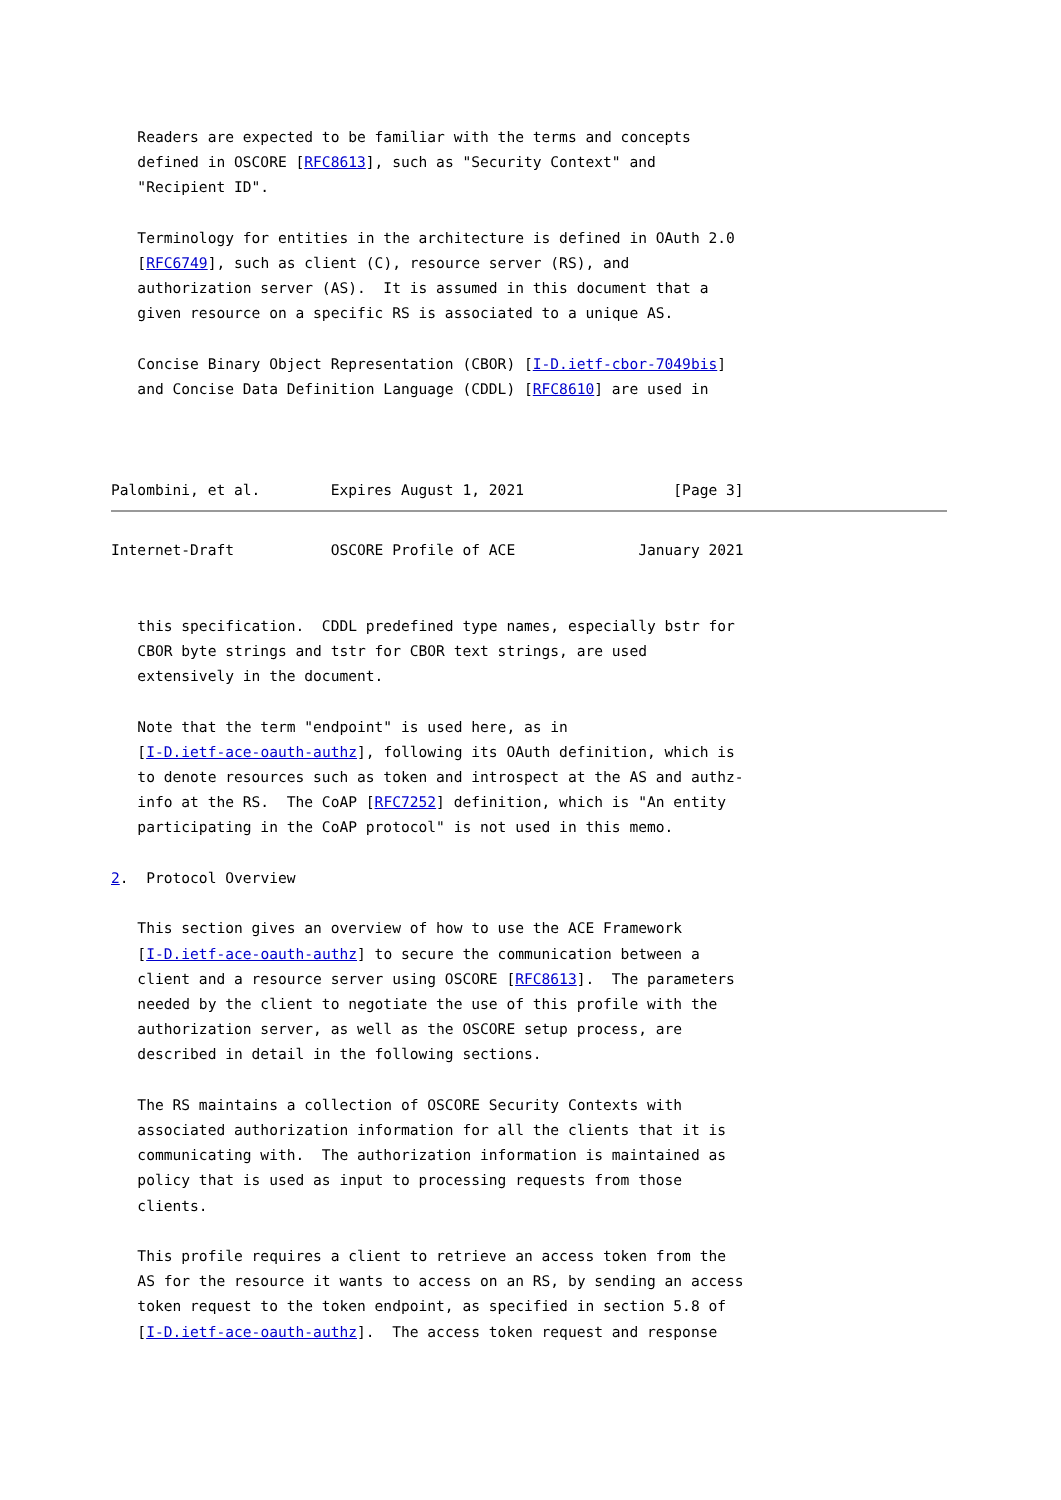Readers are expected to be familiar with the terms and concepts
   defined in OSCORE [RFC8613], such as "Security Context" and
   "Recipient ID".

   Terminology for entities in the architecture is defined in OAuth 2.0
   [RFC6749], such as client (C), resource server (RS), and
   authorization server (AS).  It is assumed in this document that a
   given resource on a specific RS is associated to a unique AS.

   Concise Binary Object Representation (CBOR) [I-D.ietf-cbor-7049bis]
   and Concise Data Definition Language (CDDL) [RFC8610] are used in



Palombini, et al.        Expires August 1, 2021                 [Page 3]
Internet-Draft           OSCORE Profile of ACE              January 2021


   this specification.  CDDL predefined type names, especially bstr for
   CBOR byte strings and tstr for CBOR text strings, are used
   extensively in the document.

   Note that the term "endpoint" is used here, as in
   [I-D.ietf-ace-oauth-authz], following its OAuth definition, which is
   to denote resources such as token and introspect at the AS and authz-
   info at the RS.  The CoAP [RFC7252] definition, which is "An entity
   participating in the CoAP protocol" is not used in this memo.

2.  Protocol Overview

   This section gives an overview of how to use the ACE Framework
   [I-D.ietf-ace-oauth-authz] to secure the communication between a
   client and a resource server using OSCORE [RFC8613].  The parameters
   needed by the client to negotiate the use of this profile with the
   authorization server, as well as the OSCORE setup process, are
   described in detail in the following sections.

   The RS maintains a collection of OSCORE Security Contexts with
   associated authorization information for all the clients that it is
   communicating with.  The authorization information is maintained as
   policy that is used as input to processing requests from those
   clients.

   This profile requires a client to retrieve an access token from the
   AS for the resource it wants to access on an RS, by sending an access
   token request to the token endpoint, as specified in section 5.8 of
   [I-D.ietf-ace-oauth-authz].  The access token request and response